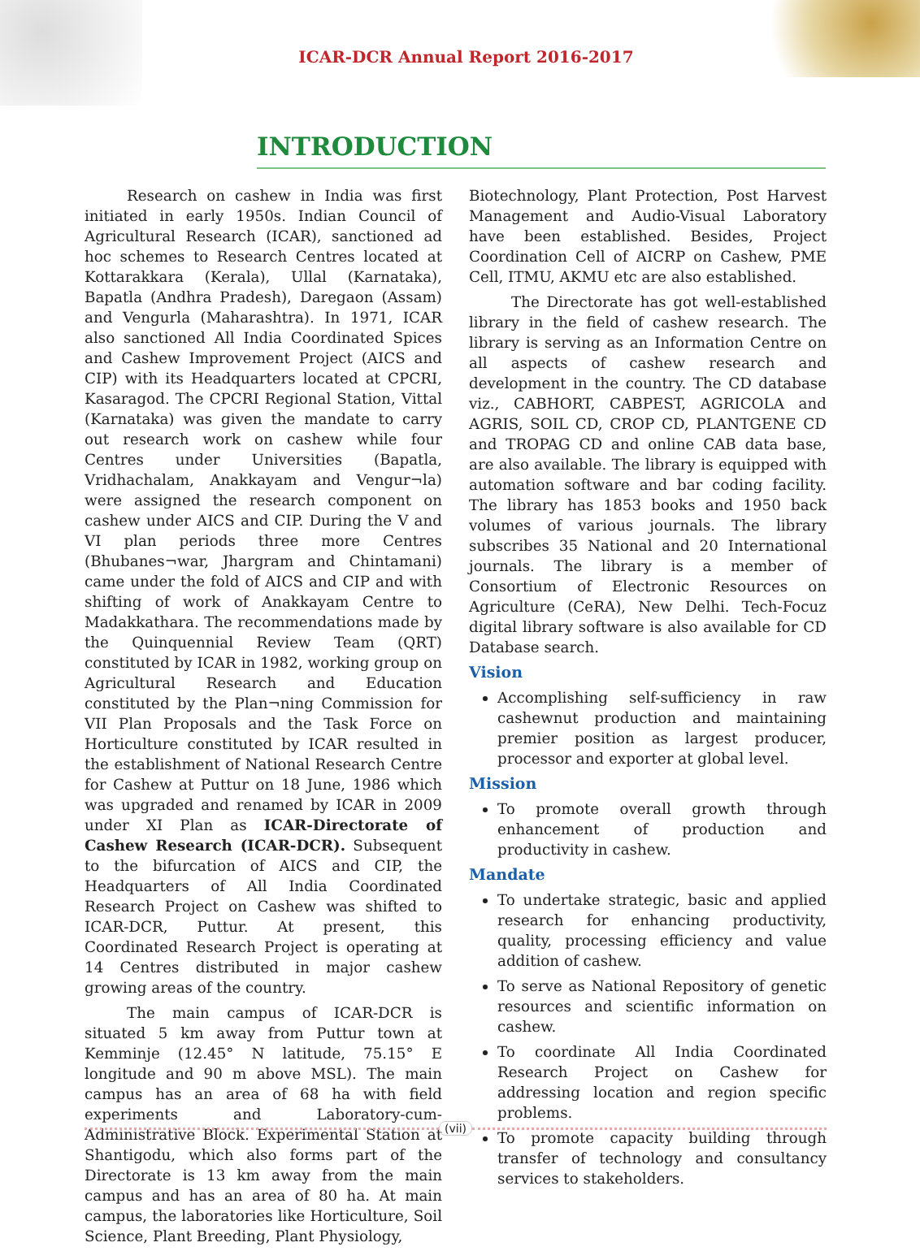ICAR-DCR Annual Report 2016-2017
INTRODUCTION
Research on cashew in India was first initiated in early 1950s. Indian Council of Agricultural Research (ICAR), sanctioned ad hoc schemes to Research Centres located at Kottarakkara (Kerala), Ullal (Karnataka), Bapatla (Andhra Pradesh), Daregaon (Assam) and Vengurla (Maharashtra). In 1971, ICAR also sanctioned All India Coordinated Spices and Cashew Improvement Project (AICS and CIP) with its Headquarters located at CPCRI, Kasaragod. The CPCRI Regional Station, Vittal (Karnataka) was given the mandate to carry out research work on cashew while four Centres under Universities (Bapatla, Vridhachalam, Anakkayam and Vengur¬la) were assigned the research component on cashew under AICS and CIP. During the V and VI plan periods three more Centres (Bhubanes¬war, Jhargram and Chintamani) came under the fold of AICS and CIP and with shifting of work of Anakkayam Centre to Madakkathara. The recommendations made by the Quinquennial Review Team (QRT) constituted by ICAR in 1982, working group on Agricultural Research and Education constituted by the Plan¬ning Commission for VII Plan Proposals and the Task Force on Horticulture constituted by ICAR resulted in the establishment of National Research Centre for Cashew at Puttur on 18 June, 1986 which was upgraded and renamed by ICAR in 2009 under XI Plan as ICAR-Directorate of Cashew Research (ICAR-DCR). Subsequent to the bifurcation of AICS and CIP, the Headquarters of All India Coordinated Research Project on Cashew was shifted to ICAR-DCR, Puttur. At present, this Coordinated Research Project is operating at 14 Centres distributed in major cashew growing areas of the country.
The main campus of ICAR-DCR is situated 5 km away from Puttur town at Kemminje (12.45° N latitude, 75.15° E longitude and 90 m above MSL). The main campus has an area of 68 ha with field experiments and Laboratory-cum-Administrative Block. Experimental Station at Shantigodu, which also forms part of the Directorate is 13 km away from the main campus and has an area of 80 ha. At main campus, the laboratories like Horticulture, Soil Science, Plant Breeding, Plant Physiology,
Biotechnology, Plant Protection, Post Harvest Management and Audio-Visual Laboratory have been established. Besides, Project Coordination Cell of AICRP on Cashew, PME Cell, ITMU, AKMU etc are also established.
The Directorate has got well-established library in the field of cashew research. The library is serving as an Information Centre on all aspects of cashew research and development in the country. The CD database viz., CABHORT, CABPEST, AGRICOLA and AGRIS, SOIL CD, CROP CD, PLANTGENE CD and TROPAG CD and online CAB data base, are also available. The library is equipped with automation software and bar coding facility. The library has 1853 books and 1950 back volumes of various journals. The library subscribes 35 National and 20 International journals. The library is a member of Consortium of Electronic Resources on Agriculture (CeRA), New Delhi. Tech-Focuz digital library software is also available for CD Database search.
Vision
Accomplishing self-sufficiency in raw cashewnut production and maintaining premier position as largest producer, processor and exporter at global level.
Mission
To promote overall growth through enhancement of production and productivity in cashew.
Mandate
To undertake strategic, basic and applied research for enhancing productivity, quality, processing efficiency and value addition of cashew.
To serve as National Repository of genetic resources and scientific information on cashew.
To coordinate All India Coordinated Research Project on Cashew for addressing location and region specific problems.
To promote capacity building through transfer of technology and consultancy services to stakeholders.
(vii)